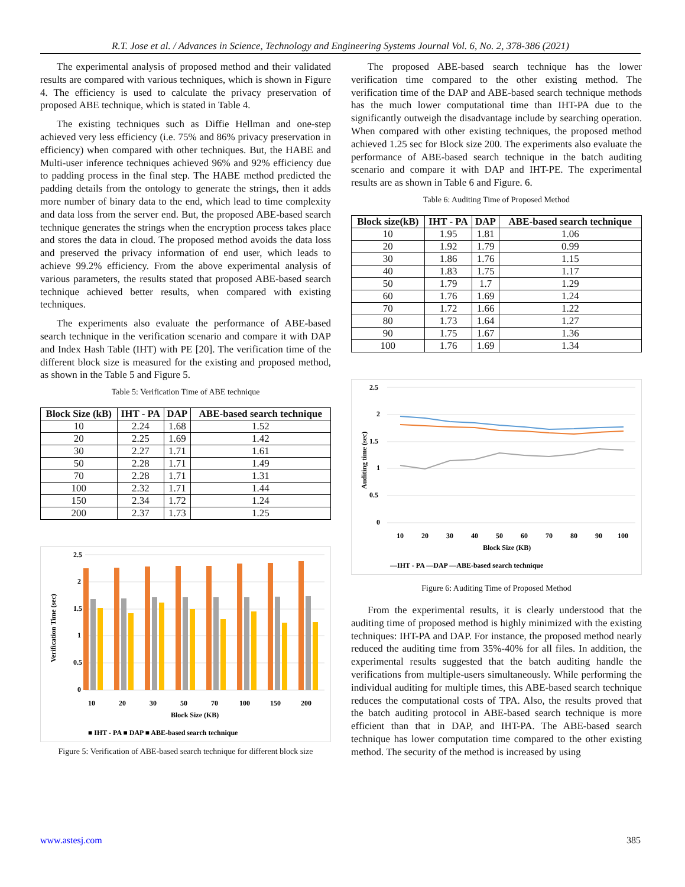R.T. Jose et al. / Advances in Science, Technology and Engineering Systems Journal Vol. 6, No. 2, 378-386 (2021)
The experimental analysis of proposed method and their validated results are compared with various techniques, which is shown in Figure 4. The efficiency is used to calculate the privacy preservation of proposed ABE technique, which is stated in Table 4.
The existing techniques such as Diffie Hellman and one-step achieved very less efficiency (i.e. 75% and 86% privacy preservation in efficiency) when compared with other techniques. But, the HABE and Multi-user inference techniques achieved 96% and 92% efficiency due to padding process in the final step. The HABE method predicted the padding details from the ontology to generate the strings, then it adds more number of binary data to the end, which lead to time complexity and data loss from the server end. But, the proposed ABE-based search technique generates the strings when the encryption process takes place and stores the data in cloud. The proposed method avoids the data loss and preserved the privacy information of end user, which leads to achieve 99.2% efficiency. From the above experimental analysis of various parameters, the results stated that proposed ABE-based search technique achieved better results, when compared with existing techniques.
The experiments also evaluate the performance of ABE-based search technique in the verification scenario and compare it with DAP and Index Hash Table (IHT) with PE [20]. The verification time of the different block size is measured for the existing and proposed method, as shown in the Table 5 and Figure 5.
Table 5: Verification Time of ABE technique
| Block Size (kB) | IHT - PA | DAP | ABE-based search technique |
| --- | --- | --- | --- |
| 10 | 2.24 | 1.68 | 1.52 |
| 20 | 2.25 | 1.69 | 1.42 |
| 30 | 2.27 | 1.71 | 1.61 |
| 50 | 2.28 | 1.71 | 1.49 |
| 70 | 2.28 | 1.71 | 1.31 |
| 100 | 2.32 | 1.71 | 1.44 |
| 150 | 2.34 | 1.72 | 1.24 |
| 200 | 2.37 | 1.73 | 1.25 |
2.5
2
1.5
1
0.5
0
10
20
30
50
70
100
150
200
Block Size (KB)
Verification Time (sec)
■ IHT - PA ■ DAP ■ ABE-based search technique
Figure 5: Verification of ABE-based search technique for different block size
The proposed ABE-based search technique has the lower verification time compared to the other existing method. The verification time of the DAP and ABE-based search technique methods has the much lower computational time than IHT-PA due to the significantly outweigh the disadvantage include by searching operation. When compared with other existing techniques, the proposed method achieved 1.25 sec for Block size 200. The experiments also evaluate the performance of ABE-based search technique in the batch auditing scenario and compare it with DAP and IHT-PE. The experimental results are as shown in Table 6 and Figure. 6.
Table 6: Auditing Time of Proposed Method
| Block size(kB) | IHT - PA | DAP | ABE-based search technique |
| --- | --- | --- | --- |
| 10 | 1.95 | 1.81 | 1.06 |
| 20 | 1.92 | 1.79 | 0.99 |
| 30 | 1.86 | 1.76 | 1.15 |
| 40 | 1.83 | 1.75 | 1.17 |
| 50 | 1.79 | 1.7 | 1.29 |
| 60 | 1.76 | 1.69 | 1.24 |
| 70 | 1.72 | 1.66 | 1.22 |
| 80 | 1.73 | 1.64 | 1.27 |
| 90 | 1.75 | 1.67 | 1.36 |
| 100 | 1.76 | 1.69 | 1.34 |
2.5
2
1.5
1
0.5
0
10
20
30
40
50
60
70
80
90
100
Block Size (KB)
Auditing time (sec)
—IHT - PA —DAP —ABE-based search technique
Figure 6: Auditing Time of Proposed Method
From the experimental results, it is clearly understood that the auditing time of proposed method is highly minimized with the existing techniques: IHT-PA and DAP. For instance, the proposed method nearly reduced the auditing time from 35%-40% for all files. In addition, the experimental results suggested that the batch auditing handle the verifications from multiple-users simultaneously. While performing the individual auditing for multiple times, this ABE-based search technique reduces the computational costs of TPA. Also, the results proved that the batch auditing protocol in ABE-based search technique is more efficient than that in DAP, and IHT-PA. The ABE-based search technique has lower computation time compared to the other existing method. The security of the method is increased by using
www.astesj.com 385